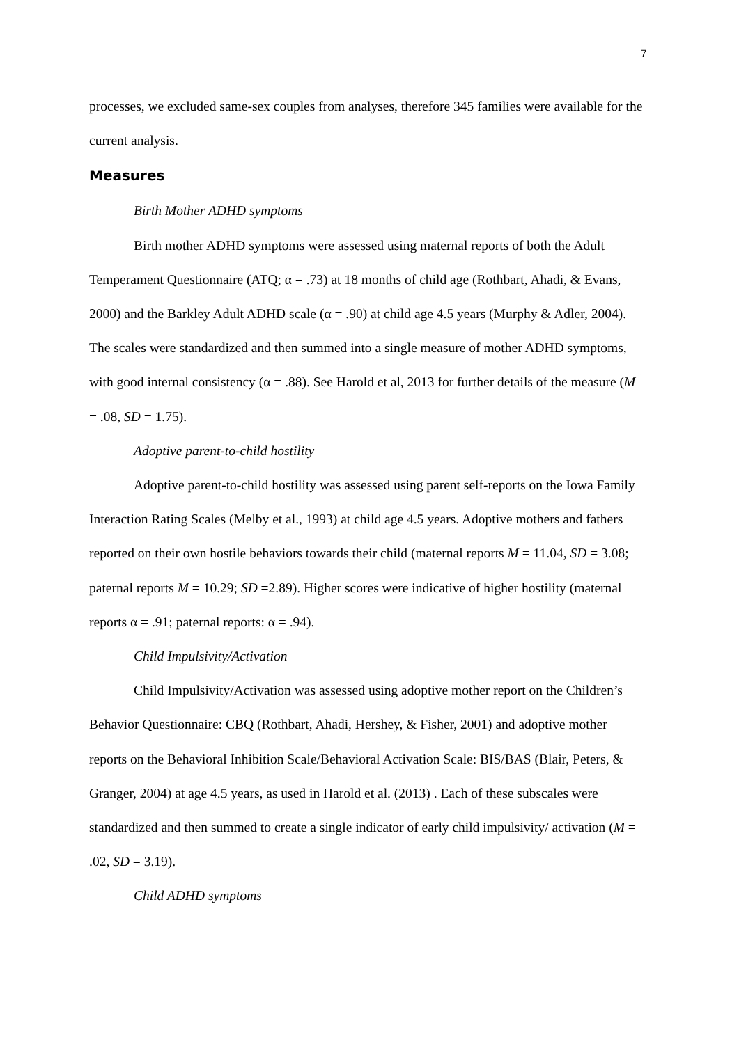7
processes, we excluded same-sex couples from analyses, therefore 345 families were available for the current analysis.
Measures
Birth Mother ADHD symptoms
Birth mother ADHD symptoms were assessed using maternal reports of both the Adult Temperament Questionnaire (ATQ; α = .73) at 18 months of child age (Rothbart, Ahadi, & Evans, 2000) and the Barkley Adult ADHD scale (α = .90) at child age 4.5 years (Murphy & Adler, 2004). The scales were standardized and then summed into a single measure of mother ADHD symptoms, with good internal consistency (α = .88). See Harold et al, 2013 for further details of the measure (M = .08, SD = 1.75).
Adoptive parent-to-child hostility
Adoptive parent-to-child hostility was assessed using parent self-reports on the Iowa Family Interaction Rating Scales (Melby et al., 1993) at child age 4.5 years. Adoptive mothers and fathers reported on their own hostile behaviors towards their child (maternal reports M = 11.04, SD = 3.08; paternal reports M = 10.29; SD =2.89). Higher scores were indicative of higher hostility (maternal reports α = .91; paternal reports: α = .94).
Child Impulsivity/Activation
Child Impulsivity/Activation was assessed using adoptive mother report on the Children’s Behavior Questionnaire: CBQ (Rothbart, Ahadi, Hershey, & Fisher, 2001) and adoptive mother reports on the Behavioral Inhibition Scale/Behavioral Activation Scale: BIS/BAS (Blair, Peters, & Granger, 2004) at age 4.5 years, as used in Harold et al. (2013) . Each of these subscales were standardized and then summed to create a single indicator of early child impulsivity/ activation (M = .02, SD = 3.19).
Child ADHD symptoms